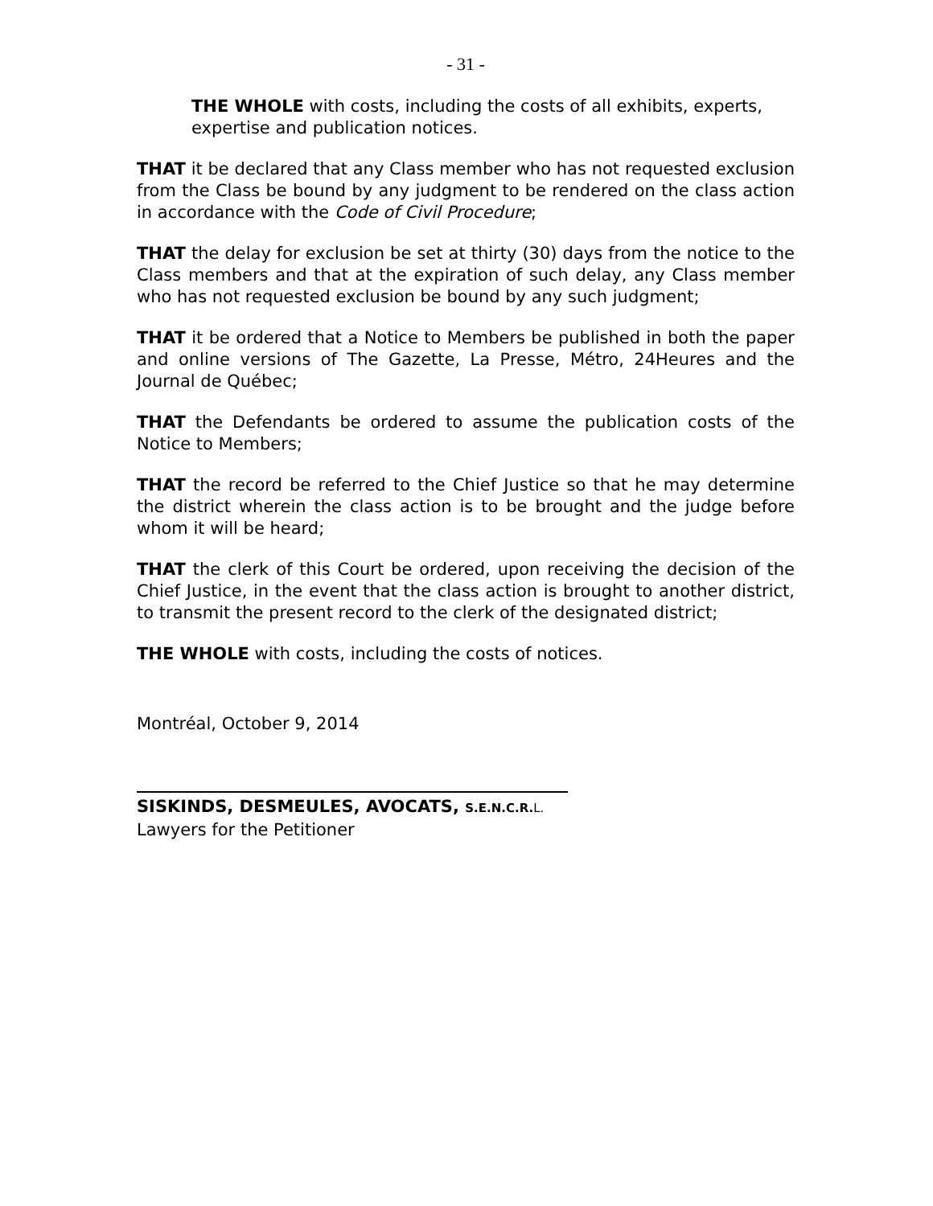- 31 -
THE WHOLE with costs, including the costs of all exhibits, experts, expertise and publication notices.
THAT it be declared that any Class member who has not requested exclusion from the Class be bound by any judgment to be rendered on the class action in accordance with the Code of Civil Procedure;
THAT the delay for exclusion be set at thirty (30) days from the notice to the Class members and that at the expiration of such delay, any Class member who has not requested exclusion be bound by any such judgment;
THAT it be ordered that a Notice to Members be published in both the paper and online versions of The Gazette, La Presse, Métro, 24Heures and the Journal de Québec;
THAT the Defendants be ordered to assume the publication costs of the Notice to Members;
THAT the record be referred to the Chief Justice so that he may determine the district wherein the class action is to be brought and the judge before whom it will be heard;
THAT the clerk of this Court be ordered, upon receiving the decision of the Chief Justice, in the event that the class action is brought to another district, to transmit the present record to the clerk of the designated district;
THE WHOLE with costs, including the costs of notices.
Montréal, October 9, 2014
SISKINDS, DESMEULES, AVOCATS, S.E.N.C.R. L.
Lawyers for the Petitioner